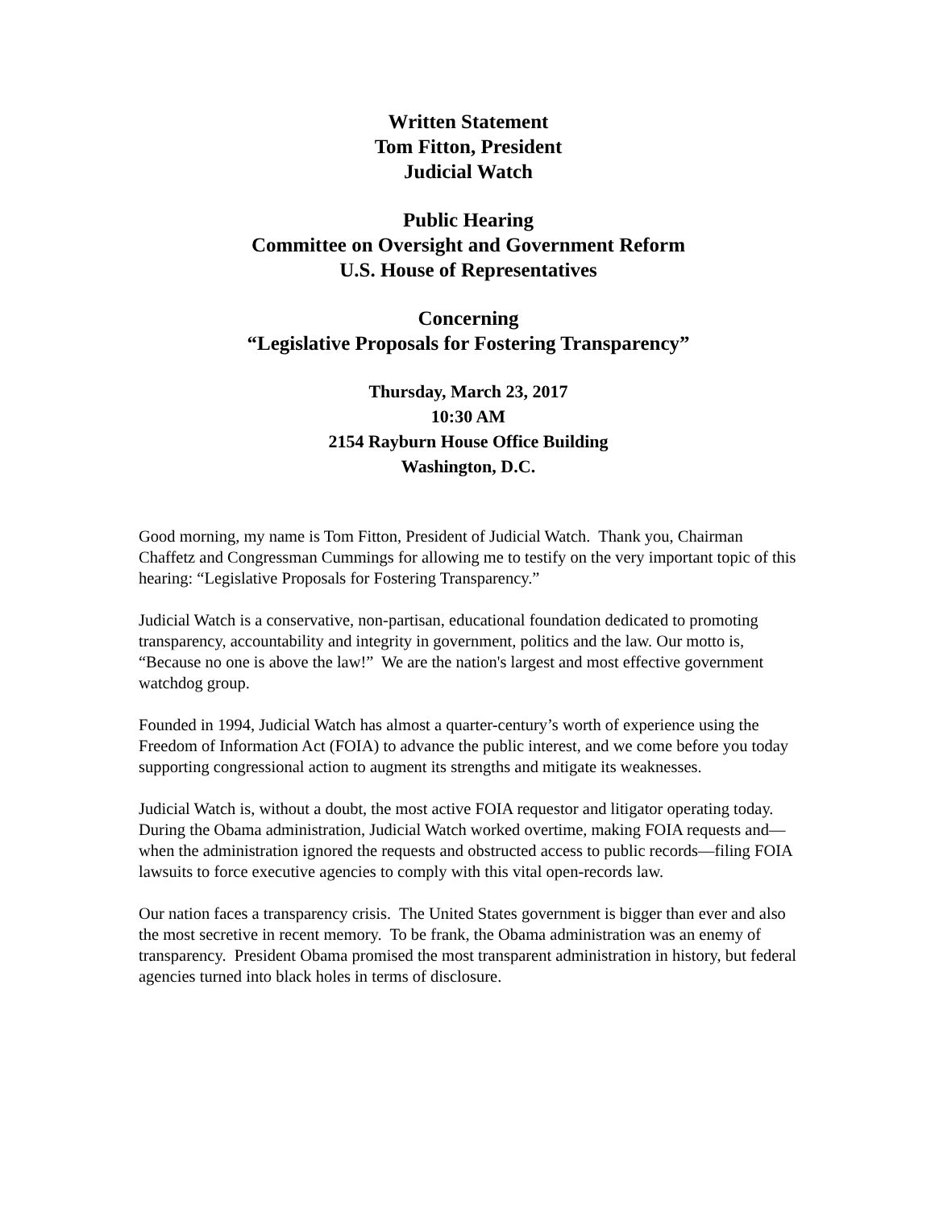Written Statement
Tom Fitton, President
Judicial Watch
Public Hearing
Committee on Oversight and Government Reform
U.S. House of Representatives
Concerning
“Legislative Proposals for Fostering Transparency”
Thursday, March 23, 2017
10:30 AM
2154 Rayburn House Office Building
Washington, D.C.
Good morning, my name is Tom Fitton, President of Judicial Watch. Thank you, Chairman Chaffetz and Congressman Cummings for allowing me to testify on the very important topic of this hearing: “Legislative Proposals for Fostering Transparency.”
Judicial Watch is a conservative, non-partisan, educational foundation dedicated to promoting transparency, accountability and integrity in government, politics and the law. Our motto is, “Because no one is above the law!” We are the nation's largest and most effective government watchdog group.
Founded in 1994, Judicial Watch has almost a quarter-century’s worth of experience using the Freedom of Information Act (FOIA) to advance the public interest, and we come before you today supporting congressional action to augment its strengths and mitigate its weaknesses.
Judicial Watch is, without a doubt, the most active FOIA requestor and litigator operating today. During the Obama administration, Judicial Watch worked overtime, making FOIA requests and—when the administration ignored the requests and obstructed access to public records—filing FOIA lawsuits to force executive agencies to comply with this vital open-records law.
Our nation faces a transparency crisis. The United States government is bigger than ever and also the most secretive in recent memory. To be frank, the Obama administration was an enemy of transparency. President Obama promised the most transparent administration in history, but federal agencies turned into black holes in terms of disclosure.